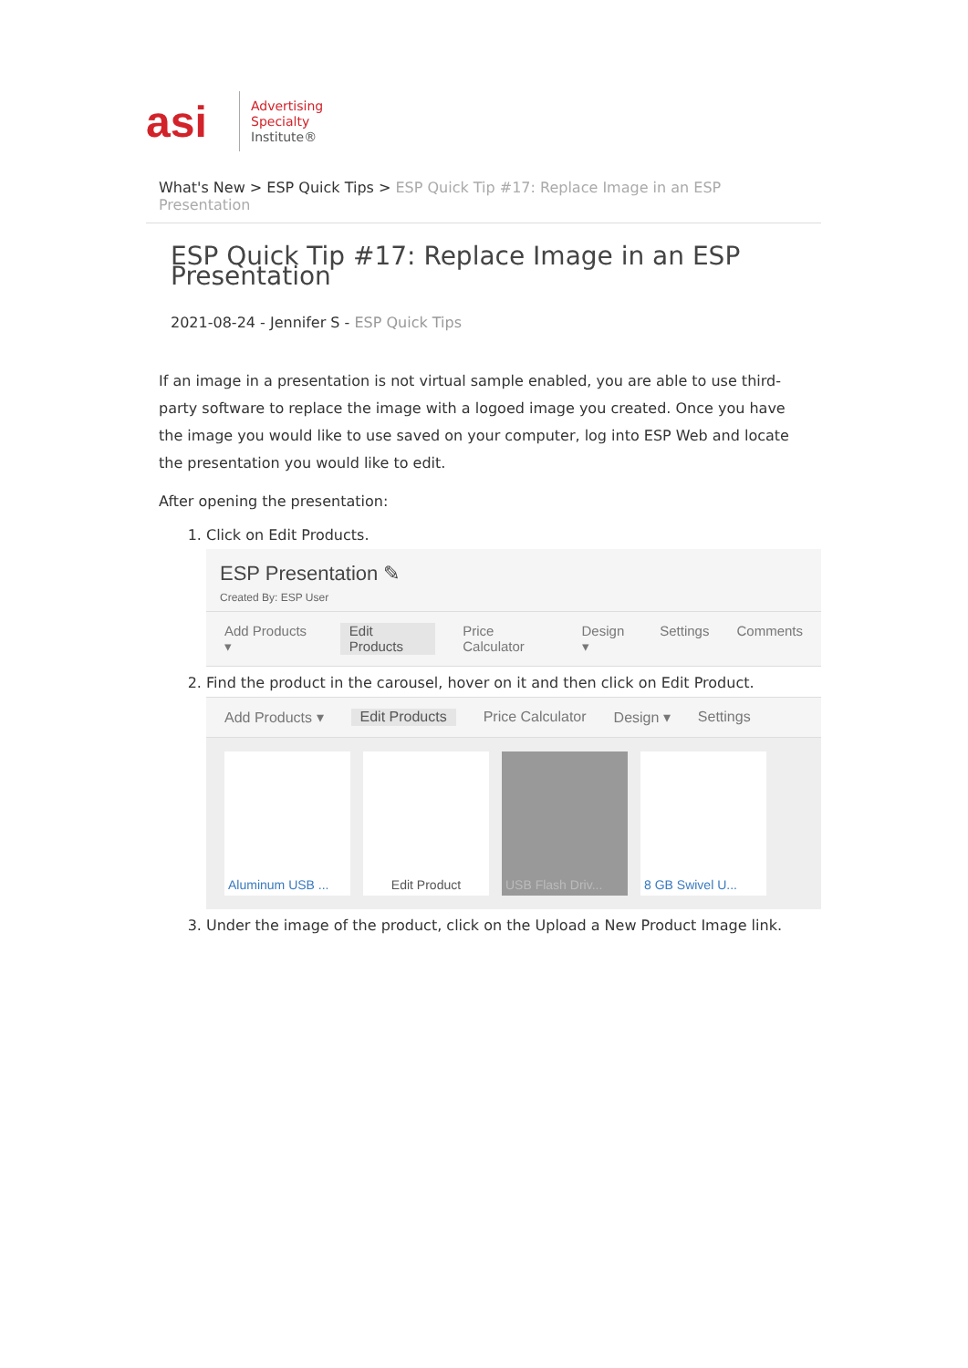asi
Advertising
Specialty
Institute®
What's New > ESP Quick Tips > ESP Quick Tip #17: Replace Image in an ESP Presentation
ESP Quick Tip #17: Replace Image in an ESP Presentation
2021-08-24 - Jennifer S - ESP Quick Tips
If an image in a presentation is not virtual sample enabled, you are able to use third-party software to replace the image with a logoed image you created. Once you have the image you would like to use saved on your computer, log into ESP Web and locate the presentation you would like to edit.
After opening the presentation:
1. Click on Edit Products.
ESP Presentation ✎
Created By: ESP User
Add Products ▾ Edit Products Price Calculator Design ▾ Settings Comments
2. Find the product in the carousel, hover on it and then click on Edit Product.
Add Products ▾ Edit Products Price Calculator Design ▾ Settings
Aluminum USB ...
Edit Product USB Flash Driv...
8 GB Swivel U...
3. Under the image of the product, click on the Upload a New Product Image link.